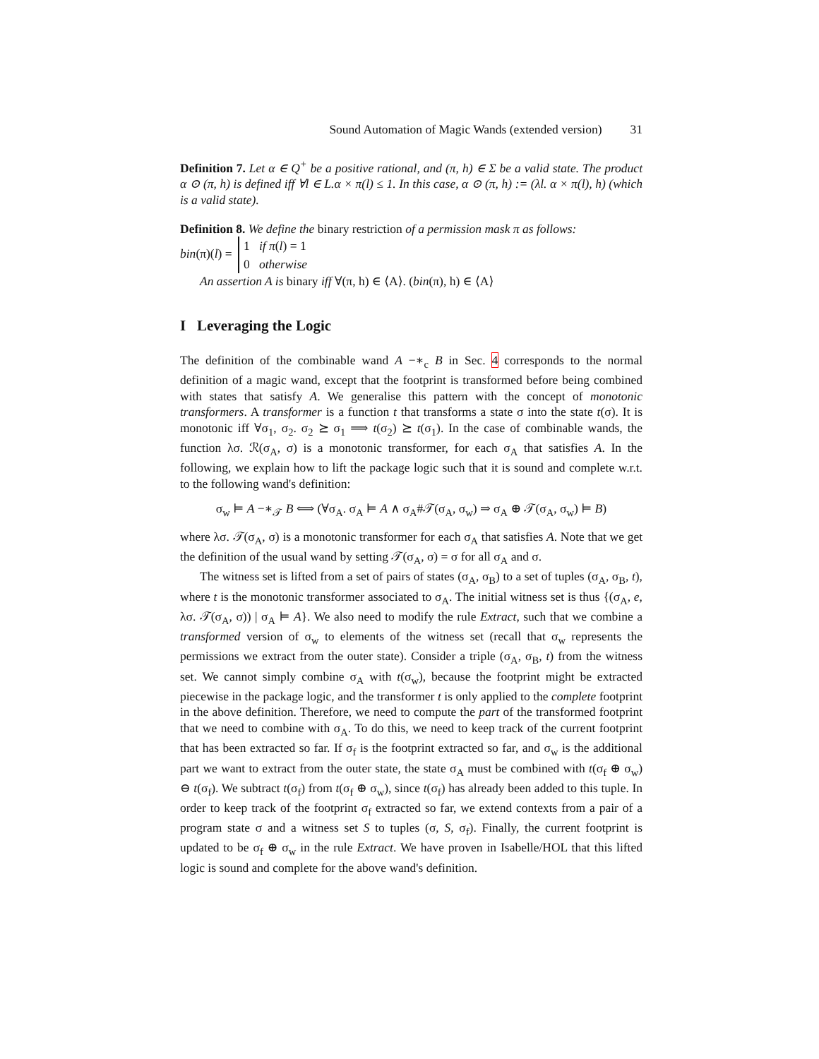Sound Automation of Magic Wands (extended version) 31
Definition 7. Let α ∈ Q<sup>+</sup> be a positive rational, and (π, h) ∈ Σ be a valid state. The product α ⊙ (π, h) is defined iff ∀l ∈ L.α × π(l) ≤ 1. In this case, α ⊙ (π, h) := (λl. α × π(l), h) (which is a valid state).
Definition 8. We define the binary restriction of a permission mask π as follows:
bin(π)(l) = 1 if π(l) = 1
0 otherwise
An assertion A is binary iff ∀(π, h) ∈ ⟨A⟩. (bin(π), h) ∈ ⟨A⟩
I Leveraging the Logic
The definition of the combinable wand A −∗<sub>c</sub> B in Sec. 4 corresponds to the normal definition of a magic wand, except that the footprint is transformed before being combined with states that satisfy A. We generalise this pattern with the concept of monotonic transformers. A transformer is a function t that transforms a state σ into the state t(σ). It is monotonic iff ∀σ<sub>1</sub>, σ<sub>2</sub>. σ<sub>2</sub> ⪰ σ<sub>1</sub> ⟹ t(σ<sub>2</sub>) ⪰ t(σ<sub>1</sub>). In the case of combinable wands, the function λσ. ℛ(σ<sub>A</sub>, σ) is a monotonic transformer, for each σ<sub>A</sub> that satisfies A. In the following, we explain how to lift the package logic such that it is sound and complete w.r.t. to the following wand's definition:
σ<sub>w</sub> ⊨ A −∗<sub>𝒯</sub> B ⟺ (∀σ<sub>A</sub>. σ<sub>A</sub> ⊨ A ∧ σ<sub>A</sub>#𝒯(σ<sub>A</sub>, σ<sub>w</sub>) ⇒ σ<sub>A</sub> ⊕ 𝒯(σ<sub>A</sub>, σ<sub>w</sub>) ⊨ B)
where λσ. 𝒯(σ<sub>A</sub>, σ) is a monotonic transformer for each σ<sub>A</sub> that satisfies A. Note that we get the definition of the usual wand by setting 𝒯(σ<sub>A</sub>, σ) = σ for all σ<sub>A</sub> and σ.
The witness set is lifted from a set of pairs of states (σ<sub>A</sub>, σ<sub>B</sub>) to a set of tuples (σ<sub>A</sub>, σ<sub>B</sub>, t), where t is the monotonic transformer associated to σ<sub>A</sub>. The initial witness set is thus {(σ<sub>A</sub>, e, λσ. 𝒯(σ<sub>A</sub>, σ)) | σ<sub>A</sub> ⊨ A}. We also need to modify the rule Extract, such that we combine a transformed version of σ<sub>w</sub> to elements of the witness set (recall that σ<sub>w</sub> represents the permissions we extract from the outer state). Consider a triple (σ<sub>A</sub>, σ<sub>B</sub>, t) from the witness set. We cannot simply combine σ<sub>A</sub> with t(σ<sub>w</sub>), because the footprint might be extracted piecewise in the package logic, and the transformer t is only applied to the complete footprint in the above definition. Therefore, we need to compute the part of the transformed footprint that we need to combine with σ<sub>A</sub>. To do this, we need to keep track of the current footprint that has been extracted so far. If σ<sub>f</sub> is the footprint extracted so far, and σ<sub>w</sub> is the additional part we want to extract from the outer state, the state σ<sub>A</sub> must be combined with t(σ<sub>f</sub> ⊕ σ<sub>w</sub>) ⊖ t(σ<sub>f</sub>). We subtract t(σ<sub>f</sub>) from t(σ<sub>f</sub> ⊕ σ<sub>w</sub>), since t(σ<sub>f</sub>) has already been added to this tuple. In order to keep track of the footprint σ<sub>f</sub> extracted so far, we extend contexts from a pair of a program state σ and a witness set S to tuples (σ, S, σ<sub>f</sub>). Finally, the current footprint is updated to be σ<sub>f</sub> ⊕ σ<sub>w</sub> in the rule Extract. We have proven in Isabelle/HOL that this lifted logic is sound and complete for the above wand's definition.